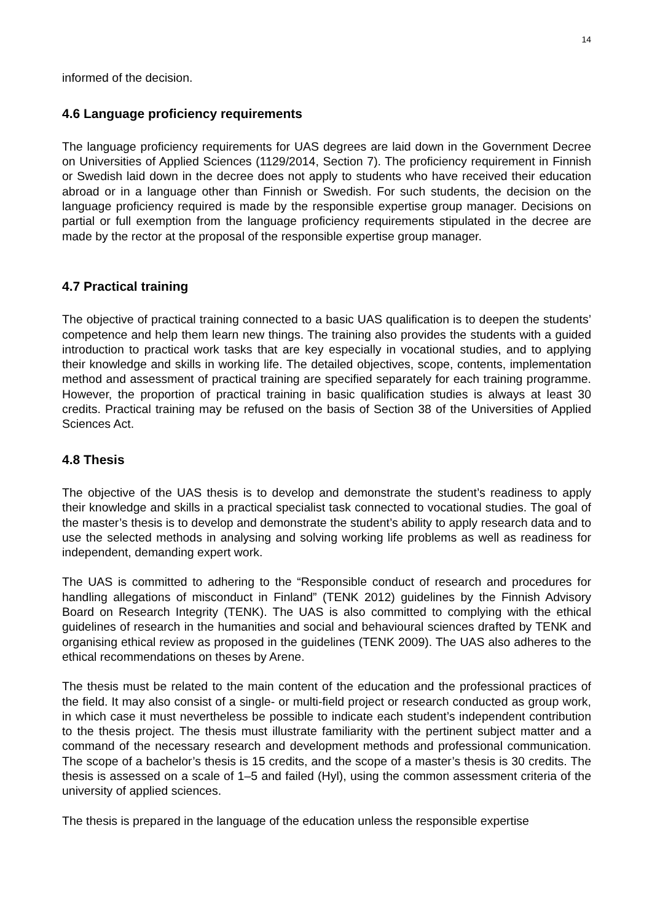14
informed of the decision.
4.6 Language proficiency requirements
The language proficiency requirements for UAS degrees are laid down in the Government Decree on Universities of Applied Sciences (1129/2014, Section 7). The proficiency requirement in Finnish or Swedish laid down in the decree does not apply to students who have received their education abroad or in a language other than Finnish or Swedish. For such students, the decision on the language proficiency required is made by the responsible expertise group manager. Decisions on partial or full exemption from the language proficiency requirements stipulated in the decree are made by the rector at the proposal of the responsible expertise group manager.
4.7 Practical training
The objective of practical training connected to a basic UAS qualification is to deepen the students’ competence and help them learn new things. The training also provides the students with a guided introduction to practical work tasks that are key especially in vocational studies, and to applying their knowledge and skills in working life. The detailed objectives, scope, contents, implementation method and assessment of practical training are specified separately for each training programme. However, the proportion of practical training in basic qualification studies is always at least 30 credits. Practical training may be refused on the basis of Section 38 of the Universities of Applied Sciences Act.
4.8 Thesis
The objective of the UAS thesis is to develop and demonstrate the student’s readiness to apply their knowledge and skills in a practical specialist task connected to vocational studies. The goal of the master’s thesis is to develop and demonstrate the student’s ability to apply research data and to use the selected methods in analysing and solving working life problems as well as readiness for independent, demanding expert work.
The UAS is committed to adhering to the “Responsible conduct of research and procedures for handling allegations of misconduct in Finland” (TENK 2012) guidelines by the Finnish Advisory Board on Research Integrity (TENK). The UAS is also committed to complying with the ethical guidelines of research in the humanities and social and behavioural sciences drafted by TENK and organising ethical review as proposed in the guidelines (TENK 2009). The UAS also adheres to the ethical recommendations on theses by Arene.
The thesis must be related to the main content of the education and the professional practices of the field. It may also consist of a single- or multi-field project or research conducted as group work, in which case it must nevertheless be possible to indicate each student’s independent contribution to the thesis project. The thesis must illustrate familiarity with the pertinent subject matter and a command of the necessary research and development methods and professional communication. The scope of a bachelor’s thesis is 15 credits, and the scope of a master’s thesis is 30 credits. The thesis is assessed on a scale of 1–5 and failed (Hyl), using the common assessment criteria of the university of applied sciences.
The thesis is prepared in the language of the education unless the responsible expertise